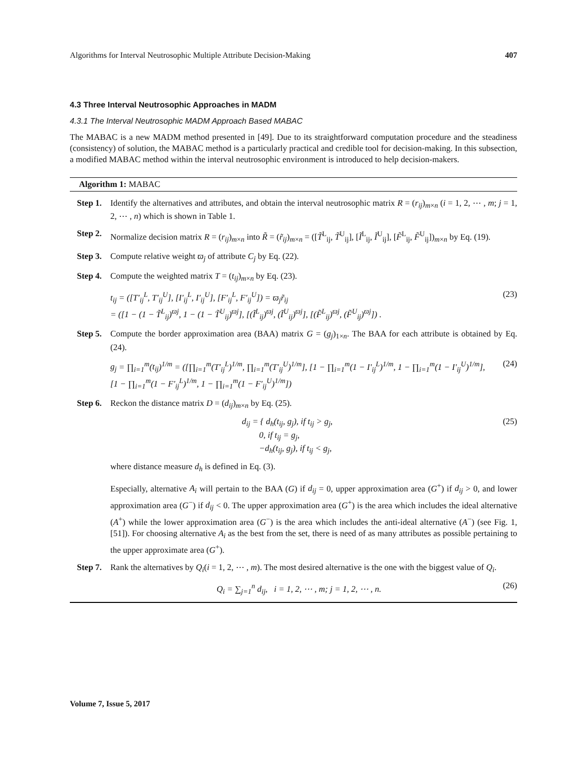Algorithms for Interval Neutrosophic Multiple Attribute Decision-Making 407
4.3 Three Interval Neutrosophic Approaches in MADM
4.3.1 The Interval Neutrosophic MADM Approach Based MABAC
The MABAC is a new MADM method presented in [49]. Due to its straightforward computation procedure and the steadiness (consistency) of solution, the MABAC method is a particularly practical and credible tool for decision-making. In this subsection, a modified MABAC method within the interval neutrosophic environment is introduced to help decision-makers.
Algorithm 1: MABAC
Step 1.
Identify the alternatives and attributes, and obtain the interval neutrosophic matrix R = (r<sub>ij</sub>)<sub>m×n</sub> (i = 1, 2, ⋯ , m; j = 1, 2, ⋯ , n) which is shown in Table 1.
Step 2.
Normalize decision matrix R = (r<sub>ij</sub>)<sub>m×n</sub> into R̃ = (r̃<sub>ij</sub>)<sub>m×n</sub> = ([T̃<sup>L</sup><sub>ij</sub>, T̃<sup>U</sup><sub>ij</sub>], [Ĩ<sup>L</sup><sub>ij</sub>, Ĩ<sup>U</sup><sub>ij</sub>], [F̃<sup>L</sup><sub>ij</sub>, F̃<sup>U</sup><sub>ij</sub>])<sub>m×n</sub> by Eq. (19).
Step 3.
Compute relative weight ϖ<sub>j</sub> of attribute C<sub>j</sub> by Eq. (22).
Step 4.
Compute the weighted matrix T = (t<sub>ij</sub>)<sub>m×n</sub> by Eq. (23).
t<sub>ij</sub> = ([T′<sub>ij</sub><sup>L</sup>, T′<sub>ij</sub><sup>U</sup>], [I′<sub>ij</sub><sup>L</sup>, I′<sub>ij</sub><sup>U</sup>], [F′<sub>ij</sub><sup>L</sup>, F′<sub>ij</sub><sup>U</sup>]) = ϖ<sub>j</sub>r̃<sub>ij</sub>
= ([1 − (1 − T̃<sup>L</sup><sub>ij</sub>)<sup>ϖj</sup>, 1 − (1 − T̃<sup>U</sup><sub>ij</sub>)<sup>ϖj</sup>], [(Ĩ<sup>L</sup><sub>ij</sub>)<sup>ϖj</sup>, (Ĩ<sup>U</sup><sub>ij</sub>)<sup>ϖj</sup>], [(F̃<sup>L</sup><sub>ij</sub>)<sup>ϖj</sup>, (F̃<sup>U</sup><sub>ij</sub>)<sup>ϖj</sup>]) . (23)
Step 5.
Compute the border approximation area (BAA) matrix G = (g<sub>j</sub>)<sub>1×n</sub>. The BAA for each attribute is obtained by Eq. (24).
g<sub>j</sub> = ∏<sub>i=1</sub><sup>m</sup>(t<sub>ij</sub>)<sup>1/m</sup> = ([∏<sub>i=1</sub><sup>m</sup>(T′<sub>ij</sub><sup>L</sup>)<sup>1/m</sup>, ∏<sub>i=1</sub><sup>m</sup>(T′<sub>ij</sub><sup>U</sup>)<sup>1/m</sup>], [1 − ∏<sub>i=1</sub><sup>m</sup>(1 − I′<sub>ij</sub><sup>L</sup>)<sup>1/m</sup>, 1 − ∏<sub>i=1</sub><sup>m</sup>(1 − I′<sub>ij</sub><sup>U</sup>)<sup>1/m</sup>],
[1 − ∏<sub>i=1</sub><sup>m</sup>(1 − F′<sub>ij</sub><sup>L</sup>)<sup>1/m</sup>, 1 − ∏<sub>i=1</sub><sup>m</sup>(1 − F′<sub>ij</sub><sup>U</sup>)<sup>1/m</sup>]) (24)
Step 6.
Reckon the distance matrix D = (d<sub>ij</sub>)<sub>m×n</sub> by Eq. (25).
d<sub>ij</sub> = { d<sub>h</sub>(t<sub>ij</sub>, g<sub>j</sub>), if t<sub>ij</sub> > g<sub>j</sub>,
0, if t<sub>ij</sub> = g<sub>j</sub>,
−d<sub>h</sub>(t<sub>ij</sub>, g<sub>j</sub>), if t<sub>ij</sub> < g<sub>j</sub>, (25)
where distance measure d<sub>h</sub> is defined in Eq. (3).
Especially, alternative A<sub>i</sub> will pertain to the BAA (G) if d<sub>ij</sub> = 0, upper approximation area (G<sup>+</sup>) if d<sub>ij</sub> > 0, and lower approximation area (G<sup>−</sup>) if d<sub>ij</sub> < 0. The upper approximation area (G<sup>+</sup>) is the area which includes the ideal alternative (A<sup>+</sup>) while the lower approximation area (G<sup>−</sup>) is the area which includes the anti-ideal alternative (A<sup>−</sup>) (see Fig. 1, [51]). For choosing alternative A<sub>i</sub> as the best from the set, there is need of as many attributes as possible pertaining to the upper approximate area (G<sup>+</sup>).
Step 7.
Rank the alternatives by Q<sub>i</sub>(i = 1, 2, ⋯ , m). The most desired alternative is the one with the biggest value of Q<sub>i</sub>.
Q<sub>i</sub> = ∑<sub>j=1</sub><sup>n</sup> d<sub>ij</sub>, i = 1, 2, ⋯ , m; j = 1, 2, ⋯ , n. (26)
Volume 7, Issue 5, 2017